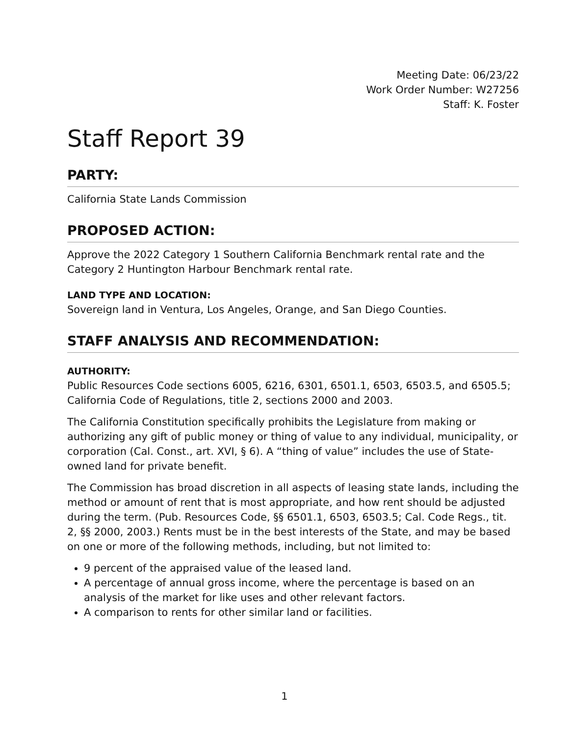Meeting Date: 06/23/22
Work Order Number: W27256
Staff: K. Foster
Staff Report 39
PARTY:
California State Lands Commission
PROPOSED ACTION:
Approve the 2022 Category 1 Southern California Benchmark rental rate and the Category 2 Huntington Harbour Benchmark rental rate.
LAND TYPE AND LOCATION:
Sovereign land in Ventura, Los Angeles, Orange, and San Diego Counties.
STAFF ANALYSIS AND RECOMMENDATION:
AUTHORITY:
Public Resources Code sections 6005, 6216, 6301, 6501.1, 6503, 6503.5, and 6505.5; California Code of Regulations, title 2, sections 2000 and 2003.
The California Constitution specifically prohibits the Legislature from making or authorizing any gift of public money or thing of value to any individual, municipality, or corporation (Cal. Const., art. XVI, § 6). A “thing of value” includes the use of State-owned land for private benefit.
The Commission has broad discretion in all aspects of leasing state lands, including the method or amount of rent that is most appropriate, and how rent should be adjusted during the term. (Pub. Resources Code, §§ 6501.1, 6503, 6503.5; Cal. Code Regs., tit. 2, §§ 2000, 2003.) Rents must be in the best interests of the State, and may be based on one or more of the following methods, including, but not limited to:
9 percent of the appraised value of the leased land.
A percentage of annual gross income, where the percentage is based on an analysis of the market for like uses and other relevant factors.
A comparison to rents for other similar land or facilities.
1